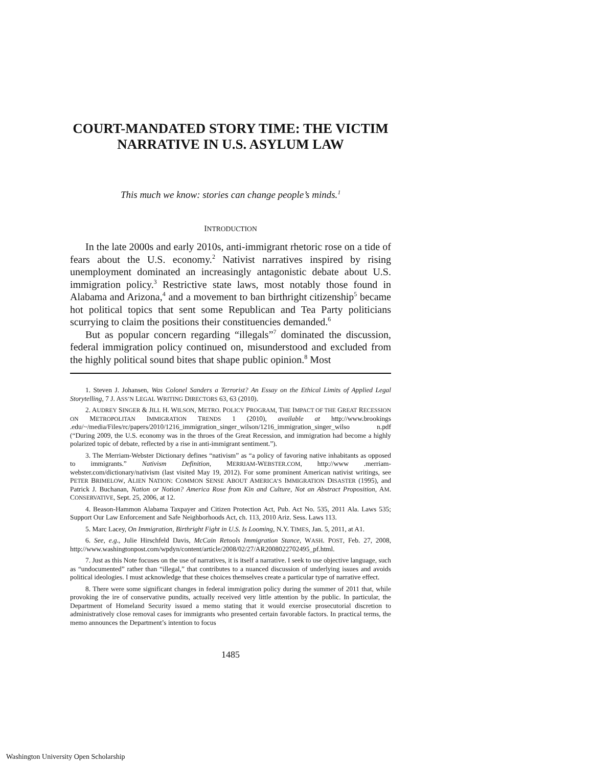COURT-MANDATED STORY TIME: THE VICTIM NARRATIVE IN U.S. ASYLUM LAW
This much we know: stories can change people’s minds.<sup>1</sup>
INTRODUCTION
In the late 2000s and early 2010s, anti-immigrant rhetoric rose on a tide of fears about the U.S. economy.<sup>2</sup> Nativist narratives inspired by rising unemployment dominated an increasingly antagonistic debate about U.S. immigration policy.<sup>3</sup> Restrictive state laws, most notably those found in Alabama and Arizona,<sup>4</sup> and a movement to ban birthright citizenship<sup>5</sup> became hot political topics that sent some Republican and Tea Party politicians scurrying to claim the positions their constituencies demanded.<sup>6</sup>
But as popular concern regarding “illegals”<sup>7</sup> dominated the discussion, federal immigration policy continued on, misunderstood and excluded from the highly political sound bites that shape public opinion.<sup>8</sup> Most
1. Steven J. Johansen, Was Colonel Sanders a Terrorist? An Essay on the Ethical Limits of Applied Legal Storytelling, 7 J. ASS’N LEGAL WRITING DIRECTORS 63, 63 (2010).
2. AUDREY SINGER & JILL H. WILSON, METRO. POLICY PROGRAM, THE IMPACT OF THE GREAT RECESSION ON METROPOLITAN IMMIGRATION TRENDS 1 (2010), available at http://www.brookings .edu/~/media/Files/rc/papers/2010/1216_immigration_singer_wilson/1216_immigration_singer_wilso n.pdf (“During 2009, the U.S. economy was in the throes of the Great Recession, and immigration had become a highly polarized topic of debate, reflected by a rise in anti-immigrant sentiment.”).
3. The Merriam-Webster Dictionary defines “nativism” as “a policy of favoring native inhabitants as opposed to immigrants.” Nativism Definition, MERRIAM-WEBSTER.COM, http://www .merriam-webster.com/dictionary/nativism (last visited May 19, 2012). For some prominent American nativist writings, see PETER BRIMELOW, ALIEN NATION: COMMON SENSE ABOUT AMERICA’S IMMIGRATION DISASTER (1995), and Patrick J. Buchanan, Nation or Notion? America Rose from Kin and Culture, Not an Abstract Proposition, AM. CONSERVATIVE, Sept. 25, 2006, at 12.
4. Beason-Hammon Alabama Taxpayer and Citizen Protection Act, Pub. Act No. 535, 2011 Ala. Laws 535; Support Our Law Enforcement and Safe Neighborhoods Act, ch. 113, 2010 Ariz. Sess. Laws 113.
5. Marc Lacey, On Immigration, Birthright Fight in U.S. Is Looming, N.Y. TIMES, Jan. 5, 2011, at A1.
6. See, e.g., Julie Hirschfeld Davis, McCain Retools Immigration Stance, WASH. POST, Feb. 27, 2008, http://www.washingtonpost.com/wpdyn/content/article/2008/02/27/AR2008022702495_pf.html.
7. Just as this Note focuses on the use of narratives, it is itself a narrative. I seek to use objective language, such as “undocumented” rather than “illegal,” that contributes to a nuanced discussion of underlying issues and avoids political ideologies. I must acknowledge that these choices themselves create a particular type of narrative effect.
8. There were some significant changes in federal immigration policy during the summer of 2011 that, while provoking the ire of conservative pundits, actually received very little attention by the public. In particular, the Department of Homeland Security issued a memo stating that it would exercise prosecutorial discretion to administratively close removal cases for immigrants who presented certain favorable factors. In practical terms, the memo announces the Department’s intention to focus
1485
Washington University Open Scholarship